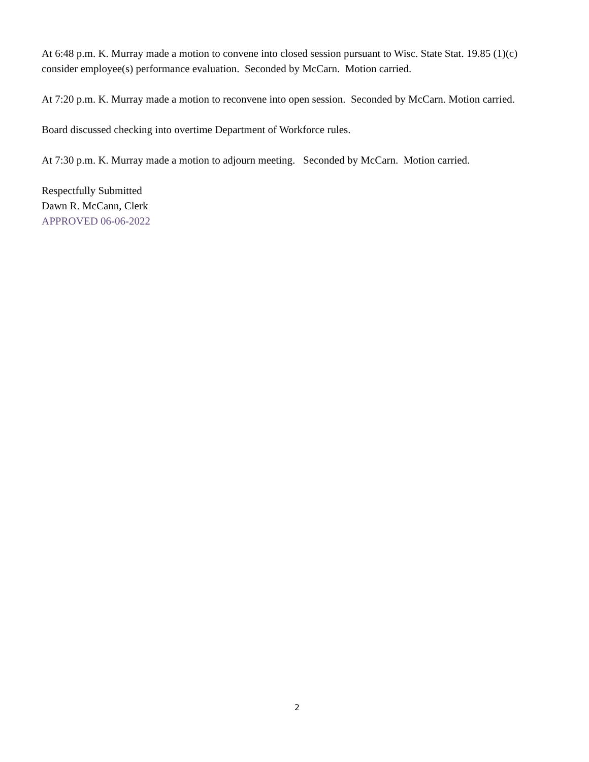At 6:48 p.m. K. Murray made a motion to convene into closed session pursuant to Wisc. State Stat. 19.85 (1)(c) consider employee(s) performance evaluation. Seconded by McCarn. Motion carried.
At 7:20 p.m. K. Murray made a motion to reconvene into open session. Seconded by McCarn. Motion carried.
Board discussed checking into overtime Department of Workforce rules.
At 7:30 p.m. K. Murray made a motion to adjourn meeting. Seconded by McCarn. Motion carried.
Respectfully Submitted
Dawn R. McCann, Clerk
APPROVED 06-06-2022
2